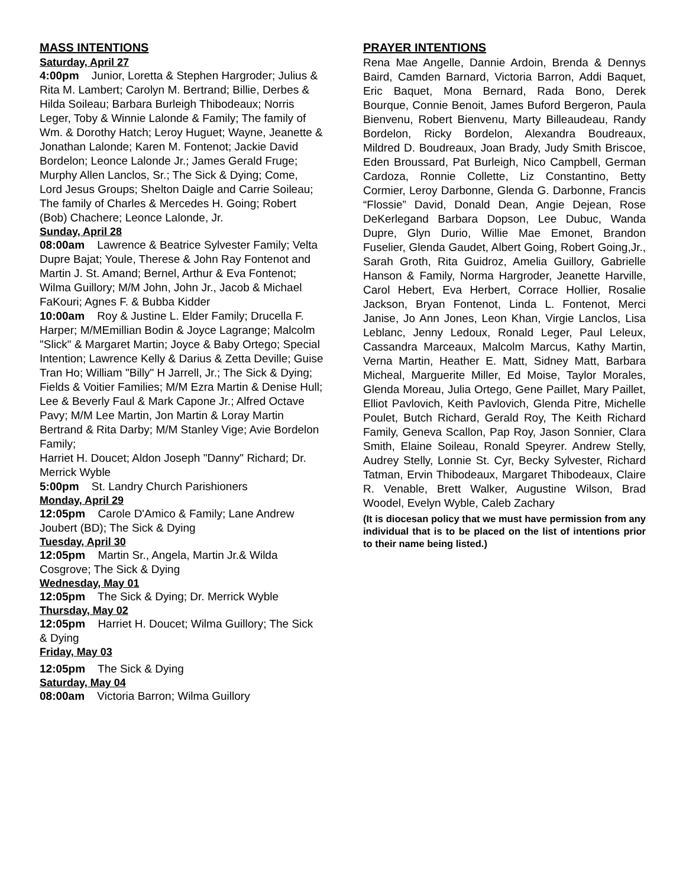MASS INTENTIONS
Saturday, April 27
4:00pm Junior, Loretta & Stephen Hargroder; Julius & Rita M. Lambert; Carolyn M. Bertrand; Billie, Derbes & Hilda Soileau; Barbara Burleigh Thibodeaux; Norris Leger, Toby & Winnie Lalonde & Family; The family of Wm. & Dorothy Hatch; Leroy Huguet; Wayne, Jeanette & Jonathan Lalonde; Karen M. Fontenot; Jackie David Bordelon; Leonce Lalonde Jr.; James Gerald Fruge; Murphy Allen Lanclos, Sr.; The Sick & Dying; Come, Lord Jesus Groups; Shelton Daigle and Carrie Soileau; The family of Charles & Mercedes H. Going; Robert (Bob) Chachere; Leonce Lalonde, Jr.
Sunday, April 28
08:00am Lawrence & Beatrice Sylvester Family; Velta Dupre Bajat; Youle, Therese & John Ray Fontenot and Martin J. St. Amand; Bernel, Arthur & Eva Fontenot; Wilma Guillory; M/M John, John Jr., Jacob & Michael FaKouri; Agnes F. & Bubba Kidder
10:00am Roy & Justine L. Elder Family; Drucella F. Harper; M/MEmillian Bodin & Joyce Lagrange; Malcolm "Slick" & Margaret Martin; Joyce & Baby Ortego; Special Intention; Lawrence Kelly & Darius & Zetta Deville; Guise Tran Ho; William "Billy" H Jarrell, Jr.; The Sick & Dying; Fields & Voitier Families; M/M Ezra Martin & Denise Hull; Lee & Beverly Faul & Mark Capone Jr.; Alfred Octave Pavy; M/M Lee Martin, Jon Martin & Loray Martin Bertrand & Rita Darby; M/M Stanley Vige; Avie Bordelon Family;
Harriet H. Doucet; Aldon Joseph "Danny" Richard; Dr. Merrick Wyble
5:00pm St. Landry Church Parishioners
Monday, April 29
12:05pm Carole D'Amico & Family; Lane Andrew Joubert (BD); The Sick & Dying
Tuesday, April 30
12:05pm Martin Sr., Angela, Martin Jr.& Wilda Cosgrove; The Sick & Dying
Wednesday, May 01
12:05pm The Sick & Dying; Dr. Merrick Wyble
Thursday, May 02
12:05pm Harriet H. Doucet; Wilma Guillory; The Sick & Dying
Friday, May 03
12:05pm The Sick & Dying
Saturday, May 04
08:00am Victoria Barron; Wilma Guillory
PRAYER INTENTIONS
Rena Mae Angelle, Dannie Ardoin, Brenda & Dennys Baird, Camden Barnard, Victoria Barron, Addi Baquet, Eric Baquet, Mona Bernard, Rada Bono, Derek Bourque, Connie Benoit, James Buford Bergeron, Paula Bienvenu, Robert Bienvenu, Marty Billeaudeau, Randy Bordelon, Ricky Bordelon, Alexandra Boudreaux, Mildred D. Boudreaux, Joan Brady, Judy Smith Briscoe, Eden Broussard, Pat Burleigh, Nico Campbell, German Cardoza, Ronnie Collette, Liz Constantino, Betty Cormier, Leroy Darbonne, Glenda G. Darbonne, Francis “Flossie” David, Donald Dean, Angie Dejean, Rose DeKerlegand Barbara Dopson, Lee Dubuc, Wanda Dupre, Glyn Durio, Willie Mae Emonet, Brandon Fuselier, Glenda Gaudet, Albert Going, Robert Going,Jr., Sarah Groth, Rita Guidroz, Amelia Guillory, Gabrielle Hanson & Family, Norma Hargroder, Jeanette Harville, Carol Hebert, Eva Herbert, Corrace Hollier, Rosalie Jackson, Bryan Fontenot, Linda L. Fontenot, Merci Janise, Jo Ann Jones, Leon Khan, Virgie Lanclos, Lisa Leblanc, Jenny Ledoux, Ronald Leger, Paul Leleux, Cassandra Marceaux, Malcolm Marcus, Kathy Martin, Verna Martin, Heather E. Matt, Sidney Matt, Barbara Micheal, Marguerite Miller, Ed Moise, Taylor Morales, Glenda Moreau, Julia Ortego, Gene Paillet, Mary Paillet, Elliot Pavlovich, Keith Pavlovich, Glenda Pitre, Michelle Poulet, Butch Richard, Gerald Roy, The Keith Richard Family, Geneva Scallon, Pap Roy, Jason Sonnier, Clara Smith, Elaine Soileau, Ronald Speyrer. Andrew Stelly, Audrey Stelly, Lonnie St. Cyr, Becky Sylvester, Richard Tatman, Ervin Thibodeaux, Margaret Thibodeaux, Claire R. Venable, Brett Walker, Augustine Wilson, Brad Woodel, Evelyn Wyble, Caleb Zachary
(It is diocesan policy that we must have permission from any individual that is to be placed on the list of intentions prior to their name being listed.)